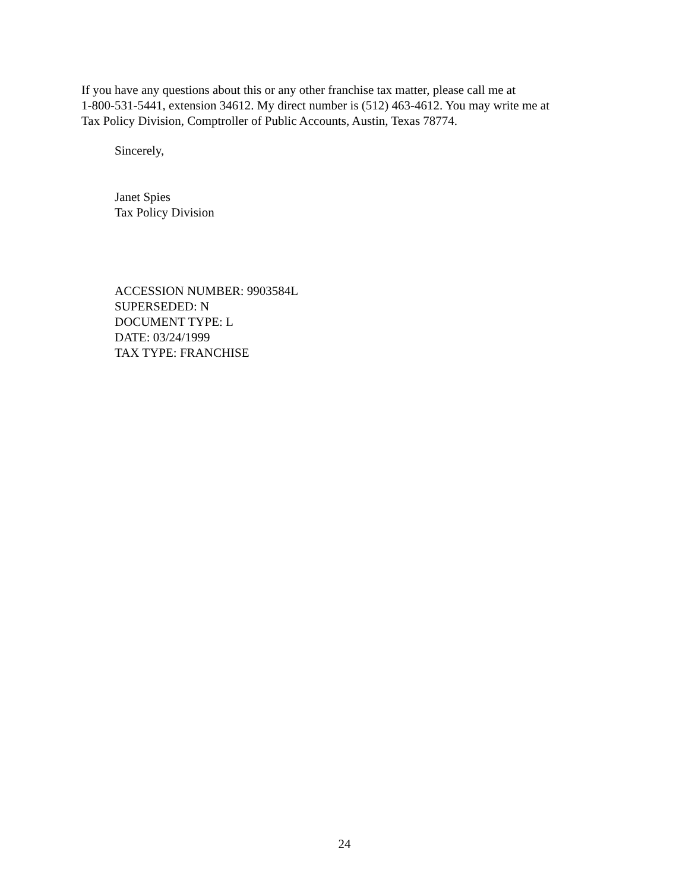If you have any questions about this or any other franchise tax matter, please call me at
1-800-531-5441, extension 34612. My direct number is (512) 463-4612. You may write me at
Tax Policy Division, Comptroller of Public Accounts, Austin, Texas 78774.
Sincerely,
Janet Spies
Tax Policy Division
ACCESSION NUMBER: 9903584L
SUPERSEDED: N
DOCUMENT TYPE: L
DATE: 03/24/1999
TAX TYPE: FRANCHISE
24